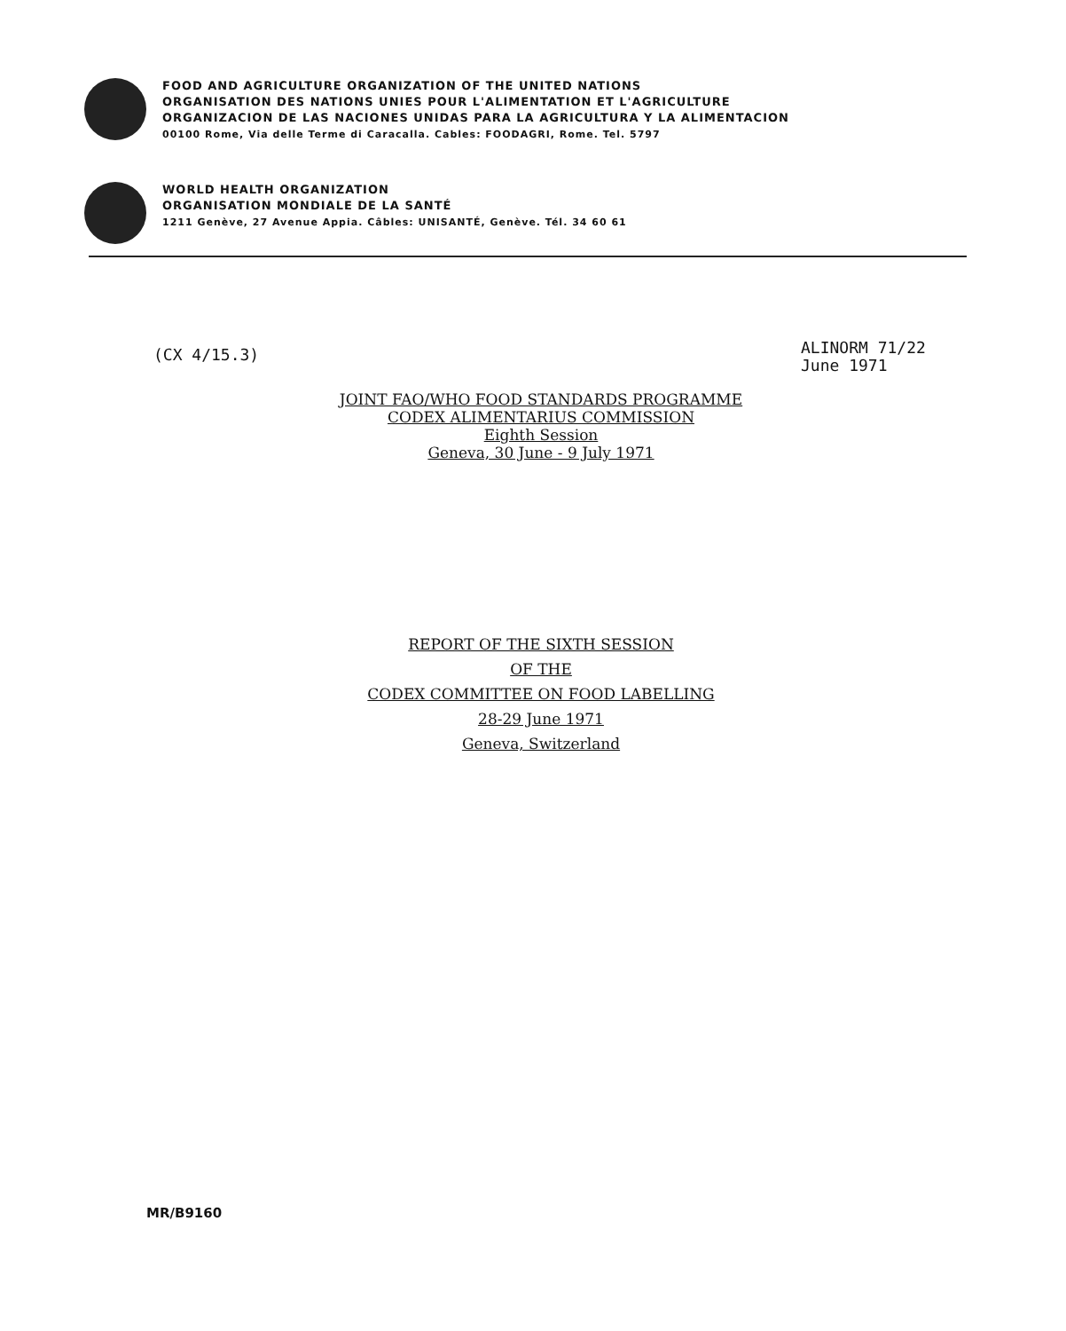FOOD AND AGRICULTURE ORGANIZATION OF THE UNITED NATIONS
ORGANISATION DES NATIONS UNIES POUR L'ALIMENTATION ET L'AGRICULTURE
ORGANIZACION DE LAS NACIONES UNIDAS PARA LA AGRICULTURA Y LA ALIMENTACION
00100 Rome, Via delle Terme di Caracalla. Cables: FOODAGRI, Rome. Tel. 5797
WORLD HEALTH ORGANIZATION
ORGANISATION MONDIALE DE LA SANTÉ
1211 Genève, 27 Avenue Appia. Câbles: UNISANTÉ, Genève. Tél. 34 60 61
(CX 4/15.3)
ALINORM 71/22
June 1971
JOINT FAO/WHO FOOD STANDARDS PROGRAMME
CODEX ALIMENTARIUS COMMISSION
Eighth Session
Geneva, 30 June - 9 July 1971
REPORT OF THE SIXTH SESSION
OF THE
CODEX COMMITTEE ON FOOD LABELLING
28-29 June 1971
Geneva, Switzerland
MR/B9160